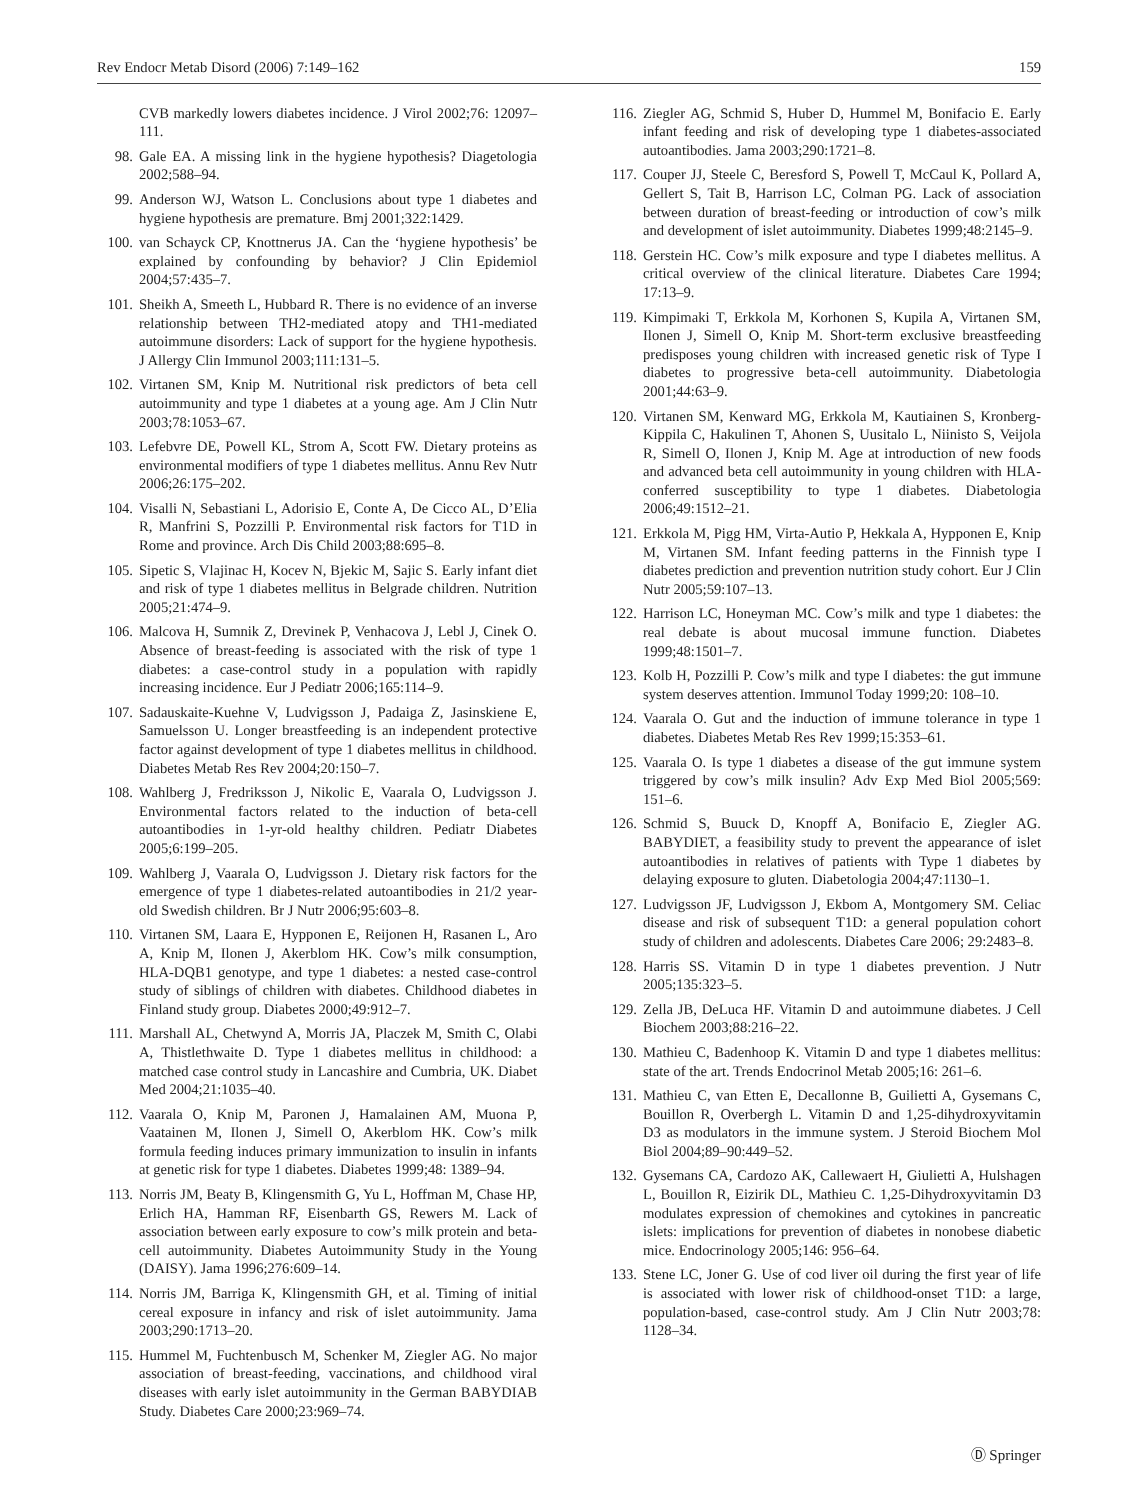Rev Endocr Metab Disord (2006) 7:149–162 159
CVB markedly lowers diabetes incidence. J Virol 2002;76: 12097–111.
98. Gale EA. A missing link in the hygiene hypothesis? Diagetologia 2002;588–94.
99. Anderson WJ, Watson L. Conclusions about type 1 diabetes and hygiene hypothesis are premature. Bmj 2001;322:1429.
100. van Schayck CP, Knottnerus JA. Can the ‘hygiene hypothesis’ be explained by confounding by behavior? J Clin Epidemiol 2004;57:435–7.
101. Sheikh A, Smeeth L, Hubbard R. There is no evidence of an inverse relationship between TH2-mediated atopy and TH1-mediated autoimmune disorders: Lack of support for the hygiene hypothesis. J Allergy Clin Immunol 2003;111:131–5.
102. Virtanen SM, Knip M. Nutritional risk predictors of beta cell autoimmunity and type 1 diabetes at a young age. Am J Clin Nutr 2003;78:1053–67.
103. Lefebvre DE, Powell KL, Strom A, Scott FW. Dietary proteins as environmental modifiers of type 1 diabetes mellitus. Annu Rev Nutr 2006;26:175–202.
104. Visalli N, Sebastiani L, Adorisio E, Conte A, De Cicco AL, D’Elia R, Manfrini S, Pozzilli P. Environmental risk factors for T1D in Rome and province. Arch Dis Child 2003;88:695–8.
105. Sipetic S, Vlajinac H, Kocev N, Bjekic M, Sajic S. Early infant diet and risk of type 1 diabetes mellitus in Belgrade children. Nutrition 2005;21:474–9.
106. Malcova H, Sumnik Z, Drevinek P, Venhacova J, Lebl J, Cinek O. Absence of breast-feeding is associated with the risk of type 1 diabetes: a case-control study in a population with rapidly increasing incidence. Eur J Pediatr 2006;165:114–9.
107. Sadauskaite-Kuehne V, Ludvigsson J, Padaiga Z, Jasinskiene E, Samuelsson U. Longer breastfeeding is an independent protective factor against development of type 1 diabetes mellitus in childhood. Diabetes Metab Res Rev 2004;20:150–7.
108. Wahlberg J, Fredriksson J, Nikolic E, Vaarala O, Ludvigsson J. Environmental factors related to the induction of beta-cell autoantibodies in 1-yr-old healthy children. Pediatr Diabetes 2005;6:199–205.
109. Wahlberg J, Vaarala O, Ludvigsson J. Dietary risk factors for the emergence of type 1 diabetes-related autoantibodies in 21/2 year-old Swedish children. Br J Nutr 2006;95:603–8.
110. Virtanen SM, Laara E, Hypponen E, Reijonen H, Rasanen L, Aro A, Knip M, Ilonen J, Akerblom HK. Cow’s milk consumption, HLA-DQB1 genotype, and type 1 diabetes: a nested case-control study of siblings of children with diabetes. Childhood diabetes in Finland study group. Diabetes 2000;49:912–7.
111. Marshall AL, Chetwynd A, Morris JA, Placzek M, Smith C, Olabi A, Thistlethwaite D. Type 1 diabetes mellitus in childhood: a matched case control study in Lancashire and Cumbria, UK. Diabet Med 2004;21:1035–40.
112. Vaarala O, Knip M, Paronen J, Hamalainen AM, Muona P, Vaatainen M, Ilonen J, Simell O, Akerblom HK. Cow’s milk formula feeding induces primary immunization to insulin in infants at genetic risk for type 1 diabetes. Diabetes 1999;48: 1389–94.
113. Norris JM, Beaty B, Klingensmith G, Yu L, Hoffman M, Chase HP, Erlich HA, Hamman RF, Eisenbarth GS, Rewers M. Lack of association between early exposure to cow’s milk protein and beta-cell autoimmunity. Diabetes Autoimmunity Study in the Young (DAISY). Jama 1996;276:609–14.
114. Norris JM, Barriga K, Klingensmith GH, et al. Timing of initial cereal exposure in infancy and risk of islet autoimmunity. Jama 2003;290:1713–20.
115. Hummel M, Fuchtenbusch M, Schenker M, Ziegler AG. No major association of breast-feeding, vaccinations, and childhood viral diseases with early islet autoimmunity in the German BABYDIAB Study. Diabetes Care 2000;23:969–74.
116. Ziegler AG, Schmid S, Huber D, Hummel M, Bonifacio E. Early infant feeding and risk of developing type 1 diabetes-associated autoantibodies. Jama 2003;290:1721–8.
117. Couper JJ, Steele C, Beresford S, Powell T, McCaul K, Pollard A, Gellert S, Tait B, Harrison LC, Colman PG. Lack of association between duration of breast-feeding or introduction of cow’s milk and development of islet autoimmunity. Diabetes 1999;48:2145–9.
118. Gerstein HC. Cow’s milk exposure and type I diabetes mellitus. A critical overview of the clinical literature. Diabetes Care 1994; 17:13–9.
119. Kimpimaki T, Erkkola M, Korhonen S, Kupila A, Virtanen SM, Ilonen J, Simell O, Knip M. Short-term exclusive breastfeeding predisposes young children with increased genetic risk of Type I diabetes to progressive beta-cell autoimmunity. Diabetologia 2001;44:63–9.
120. Virtanen SM, Kenward MG, Erkkola M, Kautiainen S, Kronberg-Kippila C, Hakulinen T, Ahonen S, Uusitalo L, Niinisto S, Veijola R, Simell O, Ilonen J, Knip M. Age at introduction of new foods and advanced beta cell autoimmunity in young children with HLA-conferred susceptibility to type 1 diabetes. Diabetologia 2006;49:1512–21.
121. Erkkola M, Pigg HM, Virta-Autio P, Hekkala A, Hypponen E, Knip M, Virtanen SM. Infant feeding patterns in the Finnish type I diabetes prediction and prevention nutrition study cohort. Eur J Clin Nutr 2005;59:107–13.
122. Harrison LC, Honeyman MC. Cow’s milk and type 1 diabetes: the real debate is about mucosal immune function. Diabetes 1999;48:1501–7.
123. Kolb H, Pozzilli P. Cow’s milk and type I diabetes: the gut immune system deserves attention. Immunol Today 1999;20: 108–10.
124. Vaarala O. Gut and the induction of immune tolerance in type 1 diabetes. Diabetes Metab Res Rev 1999;15:353–61.
125. Vaarala O. Is type 1 diabetes a disease of the gut immune system triggered by cow’s milk insulin? Adv Exp Med Biol 2005;569: 151–6.
126. Schmid S, Buuck D, Knopff A, Bonifacio E, Ziegler AG. BABYDIET, a feasibility study to prevent the appearance of islet autoantibodies in relatives of patients with Type 1 diabetes by delaying exposure to gluten. Diabetologia 2004;47:1130–1.
127. Ludvigsson JF, Ludvigsson J, Ekbom A, Montgomery SM. Celiac disease and risk of subsequent T1D: a general population cohort study of children and adolescents. Diabetes Care 2006; 29:2483–8.
128. Harris SS. Vitamin D in type 1 diabetes prevention. J Nutr 2005;135:323–5.
129. Zella JB, DeLuca HF. Vitamin D and autoimmune diabetes. J Cell Biochem 2003;88:216–22.
130. Mathieu C, Badenhoop K. Vitamin D and type 1 diabetes mellitus: state of the art. Trends Endocrinol Metab 2005;16: 261–6.
131. Mathieu C, van Etten E, Decallonne B, Guilietti A, Gysemans C, Bouillon R, Overbergh L. Vitamin D and 1,25-dihydroxyvitamin D3 as modulators in the immune system. J Steroid Biochem Mol Biol 2004;89–90:449–52.
132. Gysemans CA, Cardozo AK, Callewaert H, Giulietti A, Hulshagen L, Bouillon R, Eizirik DL, Mathieu C. 1,25-Dihydroxyvitamin D3 modulates expression of chemokines and cytokines in pancreatic islets: implications for prevention of diabetes in nonobese diabetic mice. Endocrinology 2005;146: 956–64.
133. Stene LC, Joner G. Use of cod liver oil during the first year of life is associated with lower risk of childhood-onset T1D: a large, population-based, case-control study. Am J Clin Nutr 2003;78: 1128–34.
Ⓓ Springer